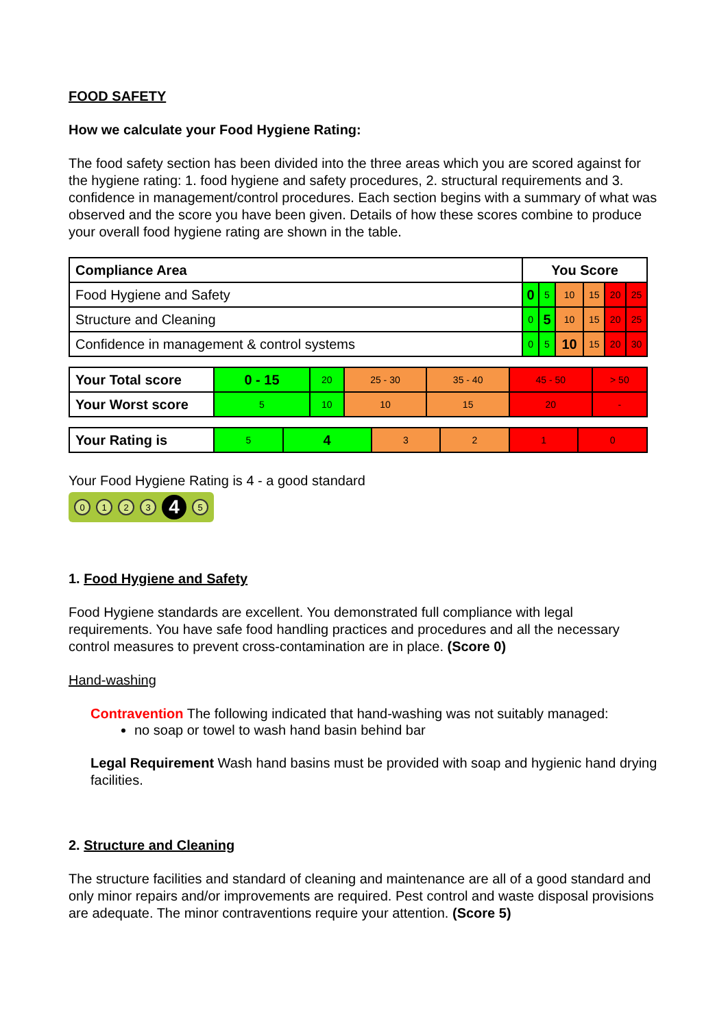FOOD SAFETY
How we calculate your Food Hygiene Rating:
The food safety section has been divided into the three areas which you are scored against for the hygiene rating: 1. food hygiene and safety procedures, 2. structural requirements and 3. confidence in management/control procedures. Each section begins with a summary of what was observed and the score you have been given. Details of how these scores combine to produce your overall food hygiene rating are shown in the table.
| Compliance Area | You Score | | | | | |
| Food Hygiene and Safety | 0 | 5 | 10 | 15 | 20 | 25 |
| Structure and Cleaning | 0 | 5 | 10 | 15 | 20 | 25 |
| Confidence in management & control systems | 0 | 5 | 10 | 15 | 20 | 30 |
| Your Total score | 0 - 15 | 20 | 25 - 30 | 35 - 40 | 45 - 50 | > 50 |
| Your Worst score | 5 | 10 | 10 | 15 | 20 | - |
| Your Rating is | 5 | 4 | 3 | 2 | 1 | 0 |
Your Food Hygiene Rating is 4 - a good standard
0 1 2 3 4 5
1. Food Hygiene and Safety
Food Hygiene standards are excellent. You demonstrated full compliance with legal requirements. You have safe food handling practices and procedures and all the necessary control measures to prevent cross-contamination are in place. (Score 0)
Hand-washing
Contravention The following indicated that hand-washing was not suitably managed:
no soap or towel to wash hand basin behind bar
Legal Requirement Wash hand basins must be provided with soap and hygienic hand drying facilities.
2. Structure and Cleaning
The structure facilities and standard of cleaning and maintenance are all of a good standard and only minor repairs and/or improvements are required. Pest control and waste disposal provisions are adequate. The minor contraventions require your attention. (Score 5)